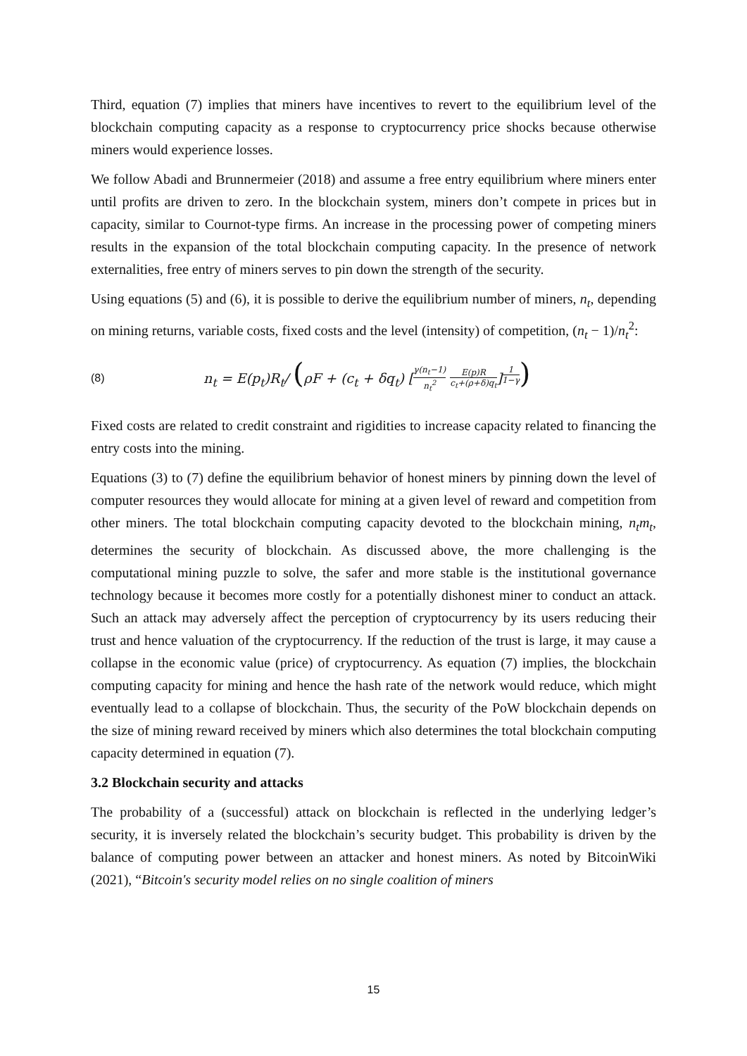Third, equation (7) implies that miners have incentives to revert to the equilibrium level of the blockchain computing capacity as a response to cryptocurrency price shocks because otherwise miners would experience losses.
We follow Abadi and Brunnermeier (2018) and assume a free entry equilibrium where miners enter until profits are driven to zero. In the blockchain system, miners don’t compete in prices but in capacity, similar to Cournot-type firms. An increase in the processing power of competing miners results in the expansion of the total blockchain computing capacity. In the presence of network externalities, free entry of miners serves to pin down the strength of the security.
Using equations (5) and (6), it is possible to derive the equilibrium number of miners, n<sub>t</sub>, depending on mining returns, variable costs, fixed costs and the level (intensity) of competition, (n<sub>t</sub> − 1)/n<sub>t</sub><sup>2</sup>:
(8) n<sub>t</sub> = E(p<sub>t</sub>)R<sub>t</sub>/ (ρF + (c<sub>t</sub> + δq<sub>t</sub>) [γ(n<sub>t</sub>−1) n<sub>t</sub><sup>2</sup> E(p)R c<sub>t</sub>+(ρ+δ)q<sub>t</sub>]<sup>1 1−γ</sup>)
Fixed costs are related to credit constraint and rigidities to increase capacity related to financing the entry costs into the mining.
Equations (3) to (7) define the equilibrium behavior of honest miners by pinning down the level of computer resources they would allocate for mining at a given level of reward and competition from other miners. The total blockchain computing capacity devoted to the blockchain mining, n<sub>t</sub>m<sub>t</sub>, determines the security of blockchain. As discussed above, the more challenging is the computational mining puzzle to solve, the safer and more stable is the institutional governance technology because it becomes more costly for a potentially dishonest miner to conduct an attack. Such an attack may adversely affect the perception of cryptocurrency by its users reducing their trust and hence valuation of the cryptocurrency. If the reduction of the trust is large, it may cause a collapse in the economic value (price) of cryptocurrency. As equation (7) implies, the blockchain computing capacity for mining and hence the hash rate of the network would reduce, which might eventually lead to a collapse of blockchain. Thus, the security of the PoW blockchain depends on the size of mining reward received by miners which also determines the total blockchain computing capacity determined in equation (7).
3.2 Blockchain security and attacks
The probability of a (successful) attack on blockchain is reflected in the underlying ledger’s security, it is inversely related the blockchain’s security budget. This probability is driven by the balance of computing power between an attacker and honest miners. As noted by BitcoinWiki (2021), “Bitcoin's security model relies on no single coalition of miners
15